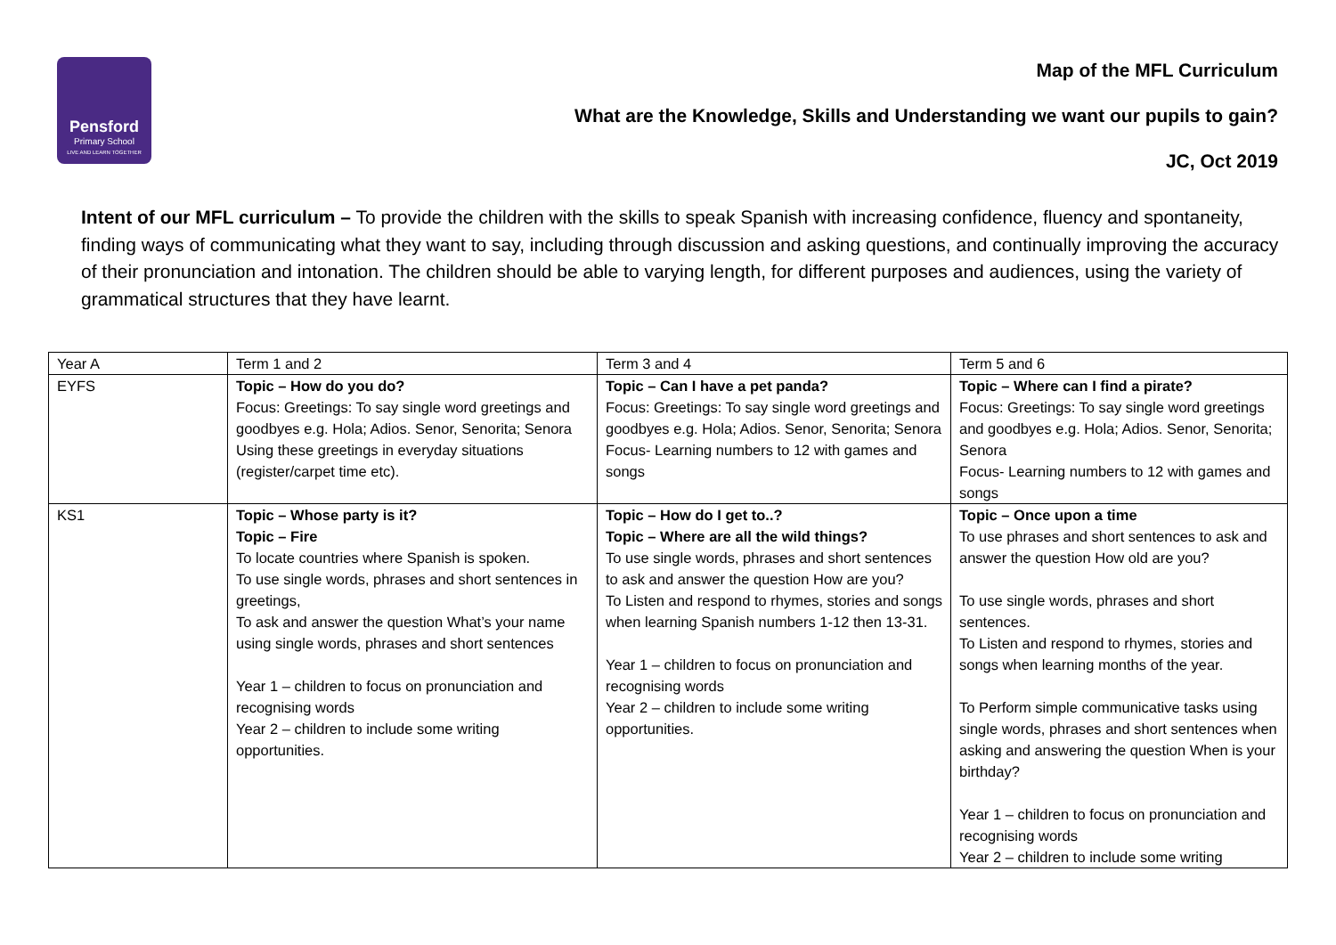Pensford
Primary School
LIVE AND LEARN TOGETHER
Map of the MFL Curriculum
What are the Knowledge, Skills and Understanding we want our pupils to gain?
JC, Oct 2019
Intent of our MFL curriculum – To provide the children with the skills to speak Spanish with increasing confidence, fluency and spontaneity, finding ways of communicating what they want to say, including through discussion and asking questions, and continually improving the accuracy of their pronunciation and intonation. The children should be able to varying length, for different purposes and audiences, using the variety of grammatical structures that they have learnt.
| Year A | Term 1 and 2 | Term 3 and 4 | Term 5 and 6 |
| EYFS | Topic – How do you do? Focus: Greetings: To say single word greetings and goodbyes e.g. Hola; Adios. Senor, Senorita; Senora Using these greetings in everyday situations (register/carpet time etc). | Topic – Can I have a pet panda? Focus: Greetings: To say single word greetings and goodbyes e.g. Hola; Adios. Senor, Senorita; Senora Focus- Learning numbers to 12 with games and songs | Topic – Where can I find a pirate? Focus: Greetings: To say single word greetings and goodbyes e.g. Hola; Adios. Senor, Senorita; Senora Focus- Learning numbers to 12 with games and songs |
| KS1 | Topic – Whose party is it? Topic – Fire To locate countries where Spanish is spoken. To use single words, phrases and short sentences in greetings, To ask and answer the question What’s your name using single words, phrases and short sentences Year 1 – children to focus on pronunciation and recognising words Year 2 – children to include some writing opportunities. | Topic – How do I get to..? Topic – Where are all the wild things? To use single words, phrases and short sentences to ask and answer the question How are you? To Listen and respond to rhymes, stories and songs when learning Spanish numbers 1-12 then 13-31. Year 1 – children to focus on pronunciation and recognising words Year 2 – children to include some writing opportunities. | Topic – Once upon a time To use phrases and short sentences to ask and answer the question How old are you? To use single words, phrases and short sentences. To Listen and respond to rhymes, stories and songs when learning months of the year. To Perform simple communicative tasks using single words, phrases and short sentences when asking and answering the question When is your birthday? Year 1 – children to focus on pronunciation and recognising words Year 2 – children to include some writing |